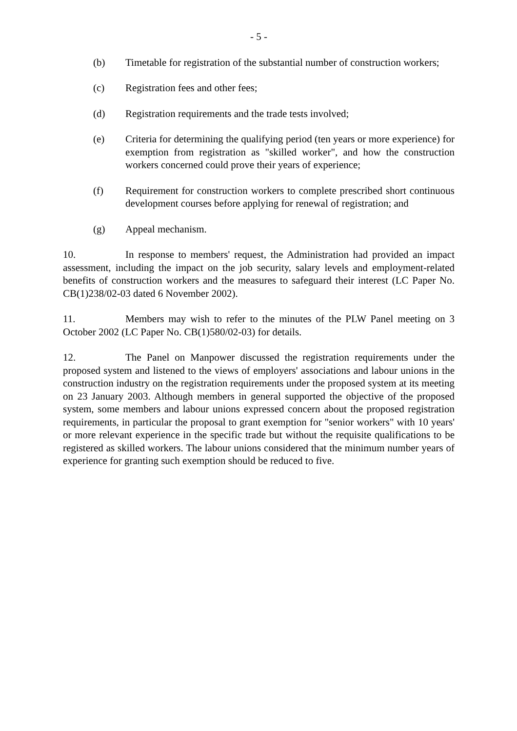- 5 -
(b) Timetable for registration of the substantial number of construction workers;
(c) Registration fees and other fees;
(d) Registration requirements and the trade tests involved;
(e) Criteria for determining the qualifying period (ten years or more experience) for exemption from registration as "skilled worker", and how the construction workers concerned could prove their years of experience;
(f) Requirement for construction workers to complete prescribed short continuous development courses before applying for renewal of registration; and
(g) Appeal mechanism.
10. In response to members' request, the Administration had provided an impact assessment, including the impact on the job security, salary levels and employment-related benefits of construction workers and the measures to safeguard their interest (LC Paper No. CB(1)238/02-03 dated 6 November 2002).
11. Members may wish to refer to the minutes of the PLW Panel meeting on 3 October 2002 (LC Paper No. CB(1)580/02-03) for details.
12. The Panel on Manpower discussed the registration requirements under the proposed system and listened to the views of employers' associations and labour unions in the construction industry on the registration requirements under the proposed system at its meeting on 23 January 2003. Although members in general supported the objective of the proposed system, some members and labour unions expressed concern about the proposed registration requirements, in particular the proposal to grant exemption for "senior workers" with 10 years' or more relevant experience in the specific trade but without the requisite qualifications to be registered as skilled workers. The labour unions considered that the minimum number years of experience for granting such exemption should be reduced to five.